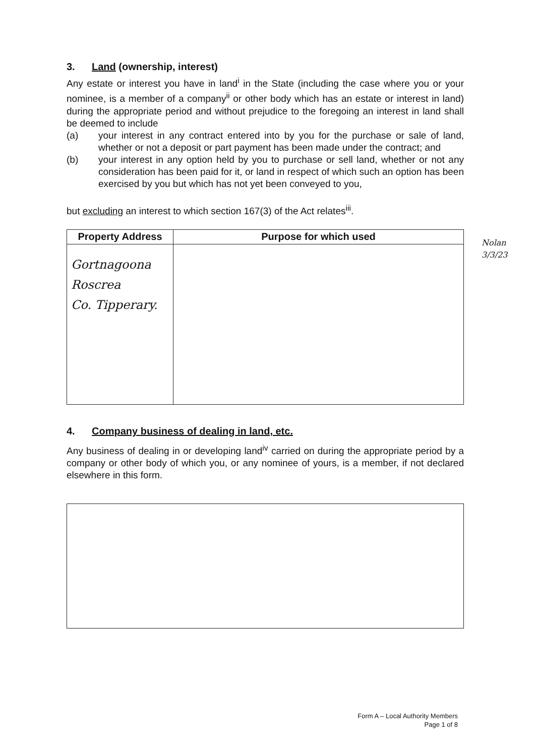3. Land (ownership, interest)
Any estate or interest you have in land<sup>i</sup> in the State (including the case where you or your nominee, is a member of a company<sup>ii</sup> or other body which has an estate or interest in land) during the appropriate period and without prejudice to the foregoing an interest in land shall be deemed to include
(a) your interest in any contract entered into by you for the purchase or sale of land, whether or not a deposit or part payment has been made under the contract; and
(b) your interest in any option held by you to purchase or sell land, whether or not any consideration has been paid for it, or land in respect of which such an option has been exercised by you but which has not yet been conveyed to you,
but excluding an interest to which section 167(3) of the Act relates<sup>iii</sup>.
| Property Address | Purpose for which used |
| --- | --- |
| Gortnagoona Roscrea Co. Tipperary. | |
4. Company business of dealing in land, etc.
Any business of dealing in or developing land<sup>iv</sup> carried on during the appropriate period by a company or other body of which you, or any nominee of yours, is a member, if not declared elsewhere in this form.
Nolan
3/3/23
Form A – Local Authority Members
Page 1 of 8